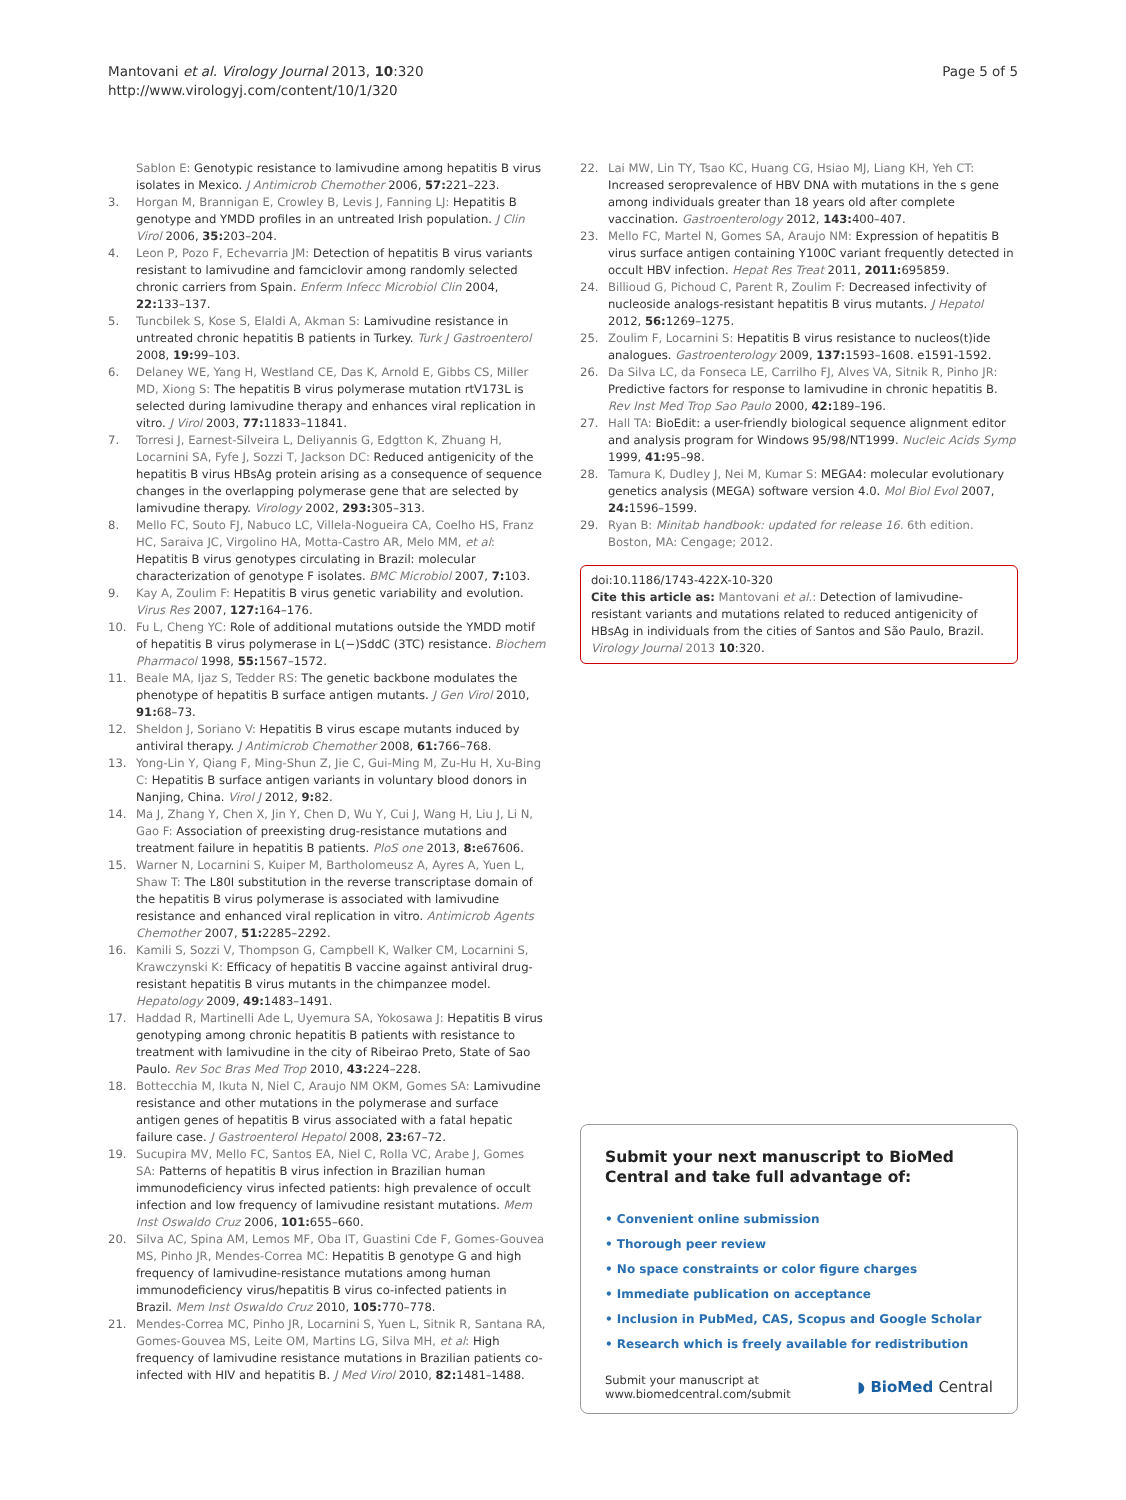Mantovani et al. Virology Journal 2013, 10:320
http://www.virologyj.com/content/10/1/320
Page 5 of 5
Sablon E: Genotypic resistance to lamivudine among hepatitis B virus isolates in Mexico. J Antimicrob Chemother 2006, 57: 221–223.
3. Horgan M, Brannigan E, Crowley B, Levis J, Fanning LJ: Hepatitis B genotype and YMDD profiles in an untreated Irish population. J Clin Virol 2006, 35: 203–204.
4. Leon P, Pozo F, Echevarria JM: Detection of hepatitis B virus variants resistant to lamivudine and famciclovir among randomly selected chronic carriers from Spain. Enferm Infecc Microbiol Clin 2004, 22: 133–137.
5. Tuncbilek S, Kose S, Elaldi A, Akman S: Lamivudine resistance in untreated chronic hepatitis B patients in Turkey. Turk J Gastroenterol 2008, 19: 99–103.
6. Delaney WE, Yang H, Westland CE, Das K, Arnold E, Gibbs CS, Miller MD, Xiong S: The hepatitis B virus polymerase mutation rtV173L is selected during lamivudine therapy and enhances viral replication in vitro. J Virol 2003, 77: 11833–11841.
7. Torresi J, Earnest-Silveira L, Deliyannis G, Edgtton K, Zhuang H, Locarnini SA, Fyfe J, Sozzi T, Jackson DC: Reduced antigenicity of the hepatitis B virus HBsAg protein arising as a consequence of sequence changes in the overlapping polymerase gene that are selected by lamivudine therapy. Virology 2002, 293: 305–313.
8. Mello FC, Souto FJ, Nabuco LC, Villela-Nogueira CA, Coelho HS, Franz HC, Saraiva JC, Virgolino HA, Motta-Castro AR, Melo MM, et al: Hepatitis B virus genotypes circulating in Brazil: molecular characterization of genotype F isolates. BMC Microbiol 2007, 7: 103.
9. Kay A, Zoulim F: Hepatitis B virus genetic variability and evolution. Virus Res 2007, 127: 164–176.
10. Fu L, Cheng YC: Role of additional mutations outside the YMDD motif of hepatitis B virus polymerase in L(−)SddC (3TC) resistance. Biochem Pharmacol 1998, 55: 1567–1572.
11. Beale MA, Ijaz S, Tedder RS: The genetic backbone modulates the phenotype of hepatitis B surface antigen mutants. J Gen Virol 2010, 91: 68–73.
12. Sheldon J, Soriano V: Hepatitis B virus escape mutants induced by antiviral therapy. J Antimicrob Chemother 2008, 61: 766–768.
13. Yong-Lin Y, Qiang F, Ming-Shun Z, Jie C, Gui-Ming M, Zu-Hu H, Xu-Bing C: Hepatitis B surface antigen variants in voluntary blood donors in Nanjing, China. Virol J 2012, 9: 82.
14. Ma J, Zhang Y, Chen X, Jin Y, Chen D, Wu Y, Cui J, Wang H, Liu J, Li N, Gao F: Association of preexisting drug-resistance mutations and treatment failure in hepatitis B patients. PloS one 2013, 8: e67606.
15. Warner N, Locarnini S, Kuiper M, Bartholomeusz A, Ayres A, Yuen L, Shaw T: The L80I substitution in the reverse transcriptase domain of the hepatitis B virus polymerase is associated with lamivudine resistance and enhanced viral replication in vitro. Antimicrob Agents Chemother 2007, 51: 2285–2292.
16. Kamili S, Sozzi V, Thompson G, Campbell K, Walker CM, Locarnini S, Krawczynski K: Efficacy of hepatitis B vaccine against antiviral drug-resistant hepatitis B virus mutants in the chimpanzee model. Hepatology 2009, 49: 1483–1491.
17. Haddad R, Martinelli Ade L, Uyemura SA, Yokosawa J: Hepatitis B virus genotyping among chronic hepatitis B patients with resistance to treatment with lamivudine in the city of Ribeirao Preto, State of Sao Paulo. Rev Soc Bras Med Trop 2010, 43: 224–228.
18. Bottecchia M, Ikuta N, Niel C, Araujo NM OKM, Gomes SA: Lamivudine resistance and other mutations in the polymerase and surface antigen genes of hepatitis B virus associated with a fatal hepatic failure case. J Gastroenterol Hepatol 2008, 23: 67–72.
19. Sucupira MV, Mello FC, Santos EA, Niel C, Rolla VC, Arabe J, Gomes SA: Patterns of hepatitis B virus infection in Brazilian human immunodeficiency virus infected patients: high prevalence of occult infection and low frequency of lamivudine resistant mutations. Mem Inst Oswaldo Cruz 2006, 101: 655–660.
20. Silva AC, Spina AM, Lemos MF, Oba IT, Guastini Cde F, Gomes-Gouvea MS, Pinho JR, Mendes-Correa MC: Hepatitis B genotype G and high frequency of lamivudine-resistance mutations among human immunodeficiency virus/hepatitis B virus co-infected patients in Brazil. Mem Inst Oswaldo Cruz 2010, 105: 770–778.
21. Mendes-Correa MC, Pinho JR, Locarnini S, Yuen L, Sitnik R, Santana RA, Gomes-Gouvea MS, Leite OM, Martins LG, Silva MH, et al: High frequency of lamivudine resistance mutations in Brazilian patients co-infected with HIV and hepatitis B. J Med Virol 2010, 82: 1481–1488.
22. Lai MW, Lin TY, Tsao KC, Huang CG, Hsiao MJ, Liang KH, Yeh CT: Increased seroprevalence of HBV DNA with mutations in the s gene among individuals greater than 18 years old after complete vaccination. Gastroenterology 2012, 143: 400–407.
23. Mello FC, Martel N, Gomes SA, Araujo NM: Expression of hepatitis B virus surface antigen containing Y100C variant frequently detected in occult HBV infection. Hepat Res Treat 2011, 2011: 695859.
24. Billioud G, Pichoud C, Parent R, Zoulim F: Decreased infectivity of nucleoside analogs-resistant hepatitis B virus mutants. J Hepatol 2012, 56: 1269–1275.
25. Zoulim F, Locarnini S: Hepatitis B virus resistance to nucleos(t)ide analogues. Gastroenterology 2009, 137: 1593–1608. e1591-1592.
26. Da Silva LC, da Fonseca LE, Carrilho FJ, Alves VA, Sitnik R, Pinho JR: Predictive factors for response to lamivudine in chronic hepatitis B. Rev Inst Med Trop Sao Paulo 2000, 42: 189–196.
27. Hall TA: BioEdit: a user-friendly biological sequence alignment editor and analysis program for Windows 95/98/NT1999. Nucleic Acids Symp 1999, 41: 95–98.
28. Tamura K, Dudley J, Nei M, Kumar S: MEGA4: molecular evolutionary genetics analysis (MEGA) software version 4.0. Mol Biol Evol 2007, 24: 1596–1599.
29. Ryan B: Minitab handbook: updated for release 16. 6th edition. Boston, MA: Cengage; 2012.
doi:10.1186/1743-422X-10-320
Cite this article as: Mantovani et al.: Detection of lamivudine-resistant variants and mutations related to reduced antigenicity of HBsAg in individuals from the cities of Santos and São Paulo, Brazil. Virology Journal 2013 10:320.
Submit your next manuscript to BioMed Central and take full advantage of:
• Convenient online submission
• Thorough peer review
• No space constraints or color figure charges
• Immediate publication on acceptance
• Inclusion in PubMed, CAS, Scopus and Google Scholar
• Research which is freely available for redistribution
Submit your manuscript at
www.biomedcentral.com/submit
◗ BioMed Central